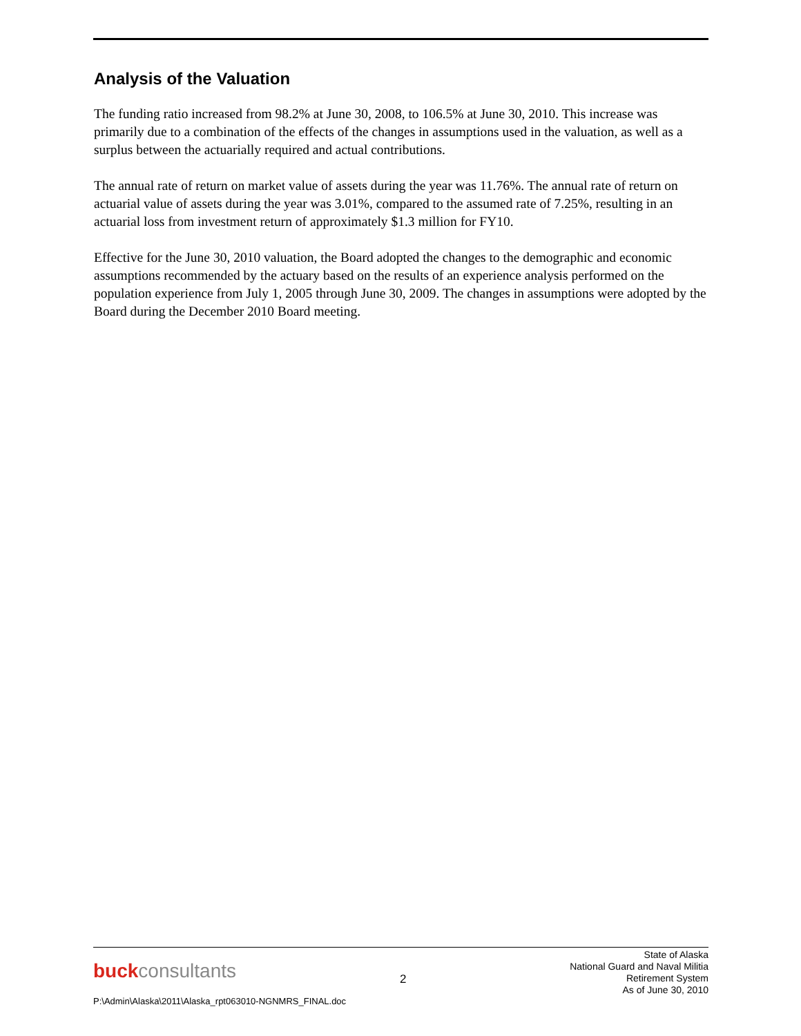Analysis of the Valuation
The funding ratio increased from 98.2% at June 30, 2008, to 106.5% at June 30, 2010. This increase was primarily due to a combination of the effects of the changes in assumptions used in the valuation, as well as a surplus between the actuarially required and actual contributions.
The annual rate of return on market value of assets during the year was 11.76%. The annual rate of return on actuarial value of assets during the year was 3.01%, compared to the assumed rate of 7.25%, resulting in an actuarial loss from investment return of approximately $1.3 million for FY10.
Effective for the June 30, 2010 valuation, the Board adopted the changes to the demographic and economic assumptions recommended by the actuary based on the results of an experience analysis performed on the population experience from July 1, 2005 through June 30, 2009. The changes in assumptions were adopted by the Board during the December 2010 Board meeting.
buckconsultants
2
State of Alaska
National Guard and Naval Militia
Retirement System
As of June 30, 2010
P:\Admin\Alaska\2011\Alaska_rpt063010-NGNMRS_FINAL.doc